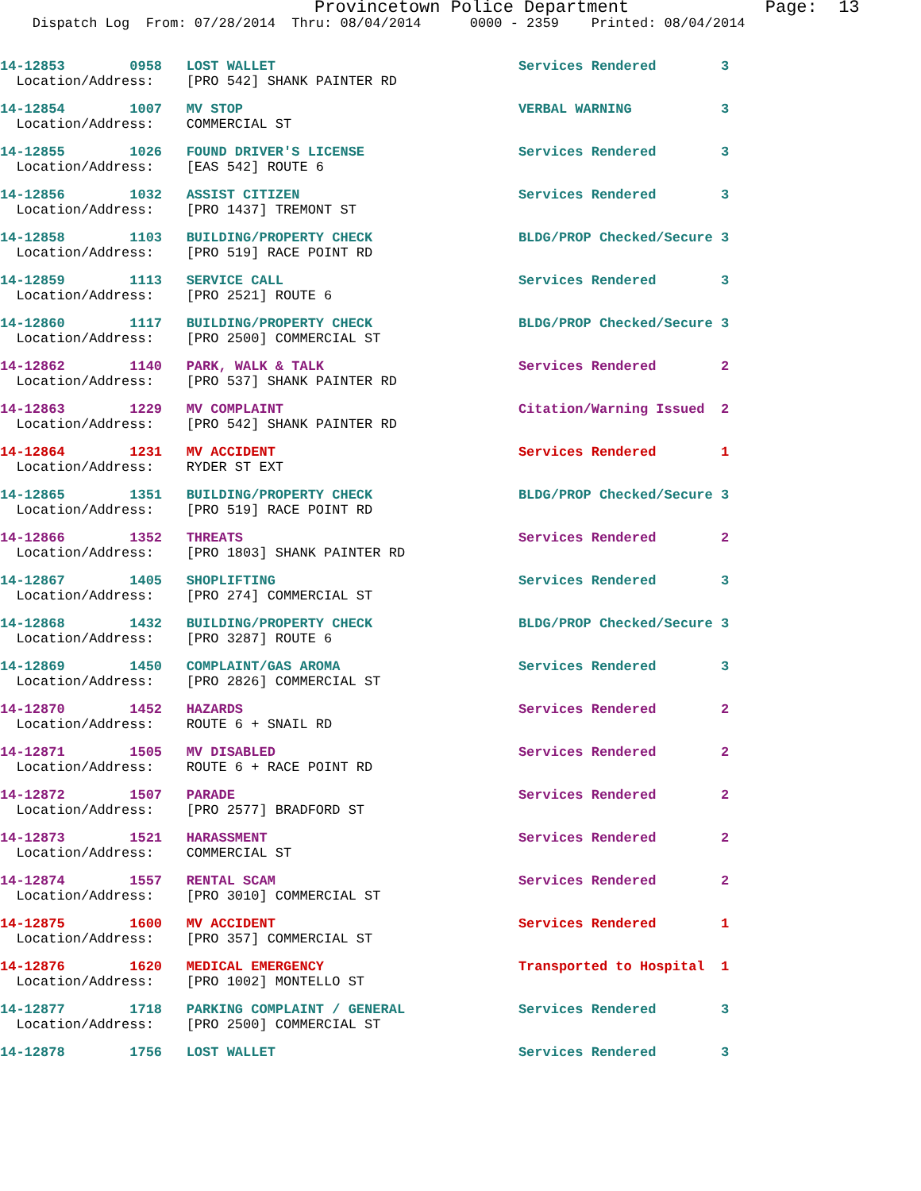Provincetown Police Department Page: 13
Dispatch Log From: 07/28/2014 Thru: 08/04/2014 0000 - 2359 Printed: 08/04/2014
14-12853 0958 LOST WALLET Services Rendered 3 Location/Address: [PRO 542] SHANK PAINTER RD
14-12854 1007 MV STOP VERBAL WARNING 3 Location/Address: COMMERCIAL ST
14-12855 1026 FOUND DRIVER'S LICENSE Services Rendered 3 Location/Address: [EAS 542] ROUTE 6
14-12856 1032 ASSIST CITIZEN Services Rendered 3 Location/Address: [PRO 1437] TREMONT ST
14-12858 1103 BUILDING/PROPERTY CHECK BLDG/PROP Checked/Secure 3 Location/Address: [PRO 519] RACE POINT RD
14-12859 1113 SERVICE CALL Services Rendered 3 Location/Address: [PRO 2521] ROUTE 6
14-12860 1117 BUILDING/PROPERTY CHECK BLDG/PROP Checked/Secure 3 Location/Address: [PRO 2500] COMMERCIAL ST
14-12862 1140 PARK, WALK & TALK Services Rendered 2 Location/Address: [PRO 537] SHANK PAINTER RD
14-12863 1229 MV COMPLAINT Citation/Warning Issued 2 Location/Address: [PRO 542] SHANK PAINTER RD
14-12864 1231 MV ACCIDENT Services Rendered 1 Location/Address: RYDER ST EXT
14-12865 1351 BUILDING/PROPERTY CHECK BLDG/PROP Checked/Secure 3 Location/Address: [PRO 519] RACE POINT RD
14-12866 1352 THREATS Services Rendered 2 Location/Address: [PRO 1803] SHANK PAINTER RD
14-12867 1405 SHOPLIFTING Services Rendered 3 Location/Address: [PRO 274] COMMERCIAL ST
14-12868 1432 BUILDING/PROPERTY CHECK BLDG/PROP Checked/Secure 3 Location/Address: [PRO 3287] ROUTE 6
14-12869 1450 COMPLAINT/GAS AROMA Services Rendered 3 Location/Address: [PRO 2826] COMMERCIAL ST
14-12870 1452 HAZARDS Services Rendered 2 Location/Address: ROUTE 6 + SNAIL RD
14-12871 1505 MV DISABLED Services Rendered 2 Location/Address: ROUTE 6 + RACE POINT RD
14-12872 1507 PARADE Services Rendered 2 Location/Address: [PRO 2577] BRADFORD ST
14-12873 1521 HARASSMENT Services Rendered 2 Location/Address: COMMERCIAL ST
14-12874 1557 RENTAL SCAM Services Rendered 2 Location/Address: [PRO 3010] COMMERCIAL ST
14-12875 1600 MV ACCIDENT Services Rendered 1 Location/Address: [PRO 357] COMMERCIAL ST
14-12876 1620 MEDICAL EMERGENCY Transported to Hospital 1 Location/Address: [PRO 1002] MONTELLO ST
14-12877 1718 PARKING COMPLAINT / GENERAL Services Rendered 3 Location/Address: [PRO 2500] COMMERCIAL ST
14-12878 1756 LOST WALLET Services Rendered 3